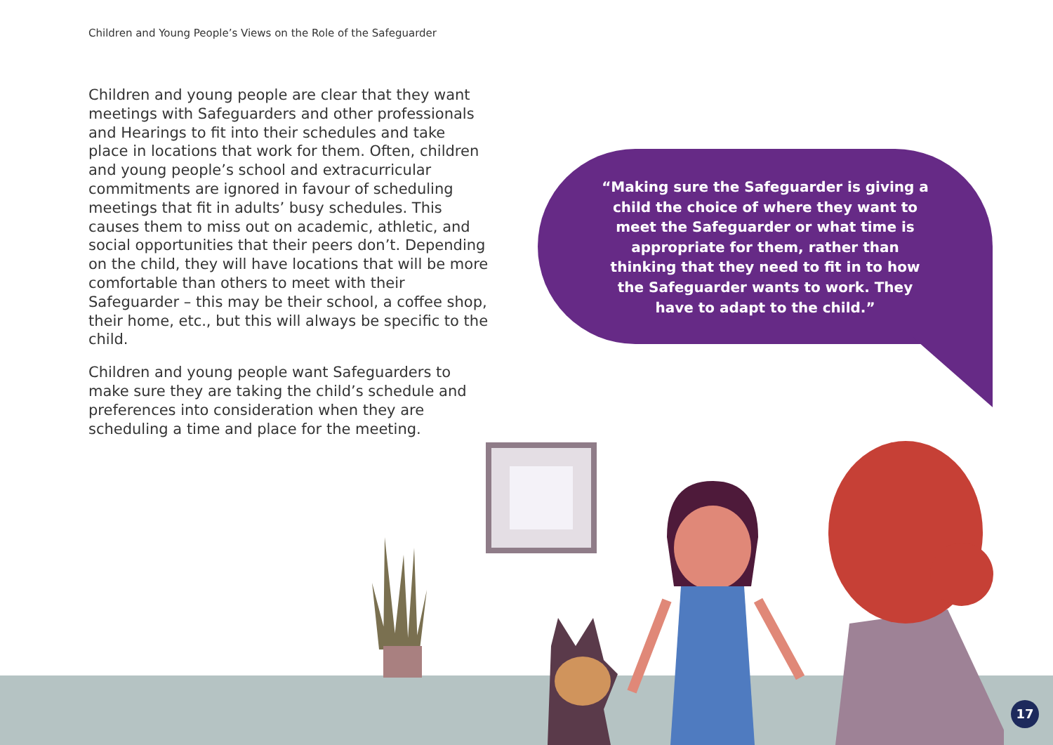Children and Young People’s Views on the Role of the Safeguarder
Children and young people are clear that they want meetings with Safeguarders and other professionals and Hearings to fit into their schedules and take place in locations that work for them. Often, children and young people’s school and extracurricular commitments are ignored in favour of scheduling meetings that fit in adults’ busy schedules. This causes them to miss out on academic, athletic, and social opportunities that their peers don’t. Depending on the child, they will have locations that will be more comfortable than others to meet with their Safeguarder – this may be their school, a coffee shop, their home, etc., but this will always be specific to the child.
Children and young people want Safeguarders to make sure they are taking the child’s schedule and preferences into consideration when they are scheduling a time and place for the meeting.
“Making sure the Safeguarder is giving a child the choice of where they want to meet the Safeguarder or what time is appropriate for them, rather than thinking that they need to fit in to how the Safeguarder wants to work. They have to adapt to the child.”
17